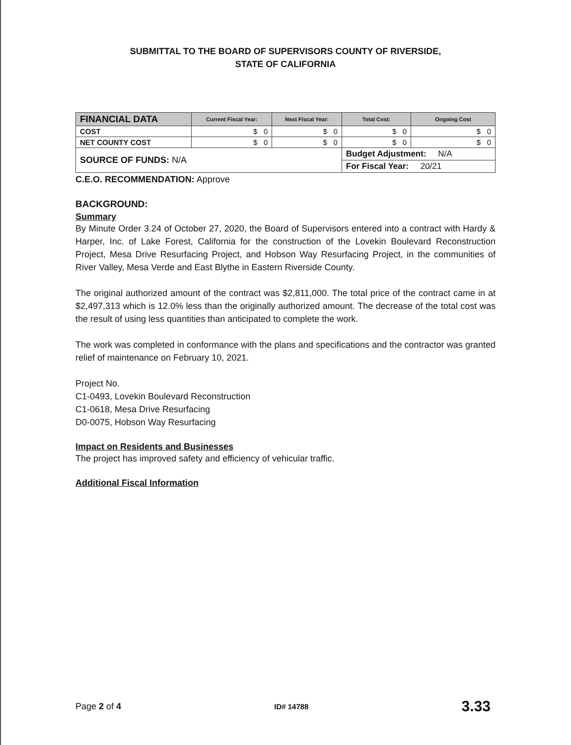SUBMITTAL TO THE BOARD OF SUPERVISORS COUNTY OF RIVERSIDE,
STATE OF CALIFORNIA
| FINANCIAL DATA | Current Fiscal Year: | Next Fiscal Year: | Total Cost: | Ongoing Cost |
| --- | --- | --- | --- | --- |
| COST | $ 0 | $ 0 | $ 0 | $ 0 |
| NET COUNTY COST | $ 0 | $ 0 | $ 0 | $ 0 |
| SOURCE OF FUNDS: N/A | | | Budget Adjustment: N/A | |
| | | | For Fiscal Year: 20/21 | |
C.E.O. RECOMMENDATION: Approve
BACKGROUND:
Summary
By Minute Order 3.24 of October 27, 2020, the Board of Supervisors entered into a contract with Hardy & Harper, Inc. of Lake Forest, California for the construction of the Lovekin Boulevard Reconstruction Project, Mesa Drive Resurfacing Project, and Hobson Way Resurfacing Project, in the communities of River Valley, Mesa Verde and East Blythe in Eastern Riverside County.
The original authorized amount of the contract was $2,811,000. The total price of the contract came in at $2,497,313 which is 12.0% less than the originally authorized amount. The decrease of the total cost was the result of using less quantities than anticipated to complete the work.
The work was completed in conformance with the plans and specifications and the contractor was granted relief of maintenance on February 10, 2021.
Project No.
C1-0493, Lovekin Boulevard Reconstruction
C1-0618, Mesa Drive Resurfacing
D0-0075, Hobson Way Resurfacing
Impact on Residents and Businesses
The project has improved safety and efficiency of vehicular traffic.
Additional Fiscal Information
Page 2 of 4 ID# 14788 3.33